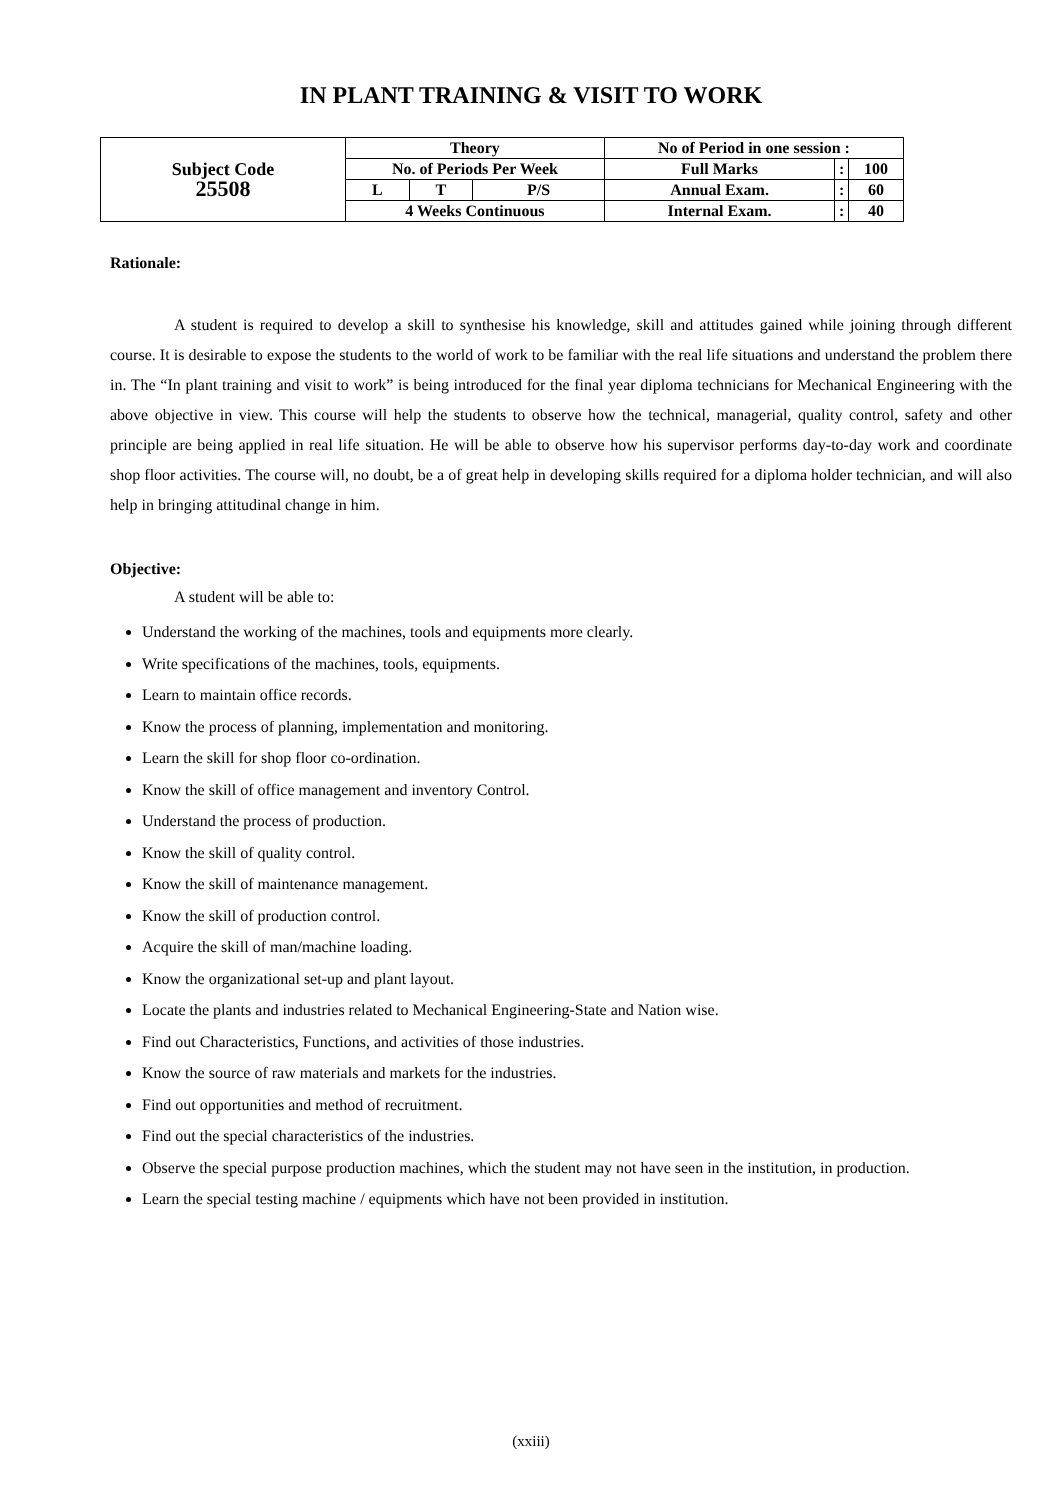IN PLANT TRAINING & VISIT TO WORK
| Subject Code 25508 | Theory | | | No of Period in one session : | | |
| | No. of Periods Per Week | | | Full Marks | : | 100 |
| | L | T | P/S | Annual Exam. | : | 60 |
| | 4 Weeks Continuous | | | Internal Exam. | : | 40 |
Rationale:
A student is required to develop a skill to synthesise his knowledge, skill and attitudes gained while joining through different course. It is desirable to expose the students to the world of work to be familiar with the real life situations and understand the problem there in. The “In plant training and visit to work” is being introduced for the final year diploma technicians for Mechanical Engineering with the above objective in view. This course will help the students to observe how the technical, managerial, quality control, safety and other principle are being applied in real life situation. He will be able to observe how his supervisor performs day-to-day work and coordinate shop floor activities. The course will, no doubt, be a of great help in developing skills required for a diploma holder technician, and will also help in bringing attitudinal change in him.
Objective:
A student will be able to:
Understand the working of the machines, tools and equipments more clearly.
Write specifications of the machines, tools, equipments.
Learn to maintain office records.
Know the process of planning, implementation and monitoring.
Learn the skill for shop floor co-ordination.
Know the skill of office management and inventory Control.
Understand the process of production.
Know the skill of quality control.
Know the skill of maintenance management.
Know the skill of production control.
Acquire the skill of man/machine loading.
Know the organizational set-up and plant layout.
Locate the plants and industries related to Mechanical Engineering-State and Nation wise.
Find out Characteristics, Functions, and activities of those industries.
Know the source of raw materials and markets for the industries.
Find out opportunities and method of recruitment.
Find out the special characteristics of the industries.
Observe the special purpose production machines, which the student may not have seen in the institution, in production.
Learn the special testing machine / equipments which have not been provided in institution.
(xxiii)